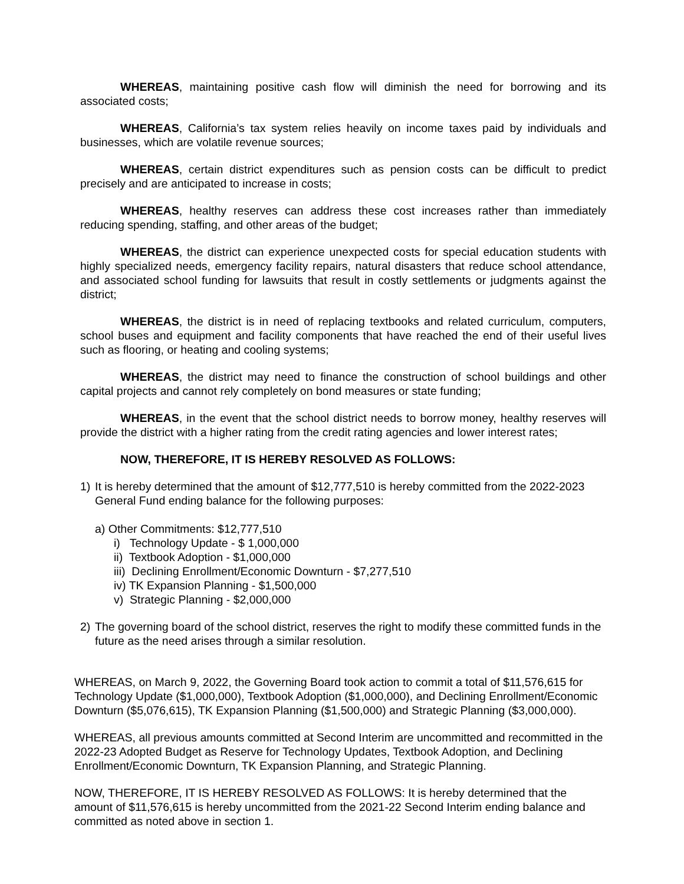WHEREAS, maintaining positive cash flow will diminish the need for borrowing and its associated costs;
WHEREAS, California’s tax system relies heavily on income taxes paid by individuals and businesses, which are volatile revenue sources;
WHEREAS, certain district expenditures such as pension costs can be difficult to predict precisely and are anticipated to increase in costs;
WHEREAS, healthy reserves can address these cost increases rather than immediately reducing spending, staffing, and other areas of the budget;
WHEREAS, the district can experience unexpected costs for special education students with highly specialized needs, emergency facility repairs, natural disasters that reduce school attendance, and associated school funding for lawsuits that result in costly settlements or judgments against the district;
WHEREAS, the district is in need of replacing textbooks and related curriculum, computers, school buses and equipment and facility components that have reached the end of their useful lives such as flooring, or heating and cooling systems;
WHEREAS, the district may need to finance the construction of school buildings and other capital projects and cannot rely completely on bond measures or state funding;
WHEREAS, in the event that the school district needs to borrow money, healthy reserves will provide the district with a higher rating from the credit rating agencies and lower interest rates;
NOW, THEREFORE, IT IS HEREBY RESOLVED AS FOLLOWS:
1) It is hereby determined that the amount of $12,777,510 is hereby committed from the 2022-2023 General Fund ending balance for the following purposes:
a) Other Commitments: $12,777,510
i) Technology Update - $ 1,000,000
ii) Textbook Adoption - $1,000,000
iii) Declining Enrollment/Economic Downturn - $7,277,510
iv) TK Expansion Planning - $1,500,000
v) Strategic Planning - $2,000,000
2) The governing board of the school district, reserves the right to modify these committed funds in the future as the need arises through a similar resolution.
WHEREAS, on March 9, 2022, the Governing Board took action to commit a total of $11,576,615 for Technology Update ($1,000,000), Textbook Adoption ($1,000,000), and Declining Enrollment/Economic Downturn ($5,076,615), TK Expansion Planning ($1,500,000) and Strategic Planning ($3,000,000).
WHEREAS, all previous amounts committed at Second Interim are uncommitted and recommitted in the 2022-23 Adopted Budget as Reserve for Technology Updates, Textbook Adoption, and Declining Enrollment/Economic Downturn, TK Expansion Planning, and Strategic Planning.
NOW, THEREFORE, IT IS HEREBY RESOLVED AS FOLLOWS: It is hereby determined that the amount of $11,576,615 is hereby uncommitted from the 2021-22 Second Interim ending balance and committed as noted above in section 1.